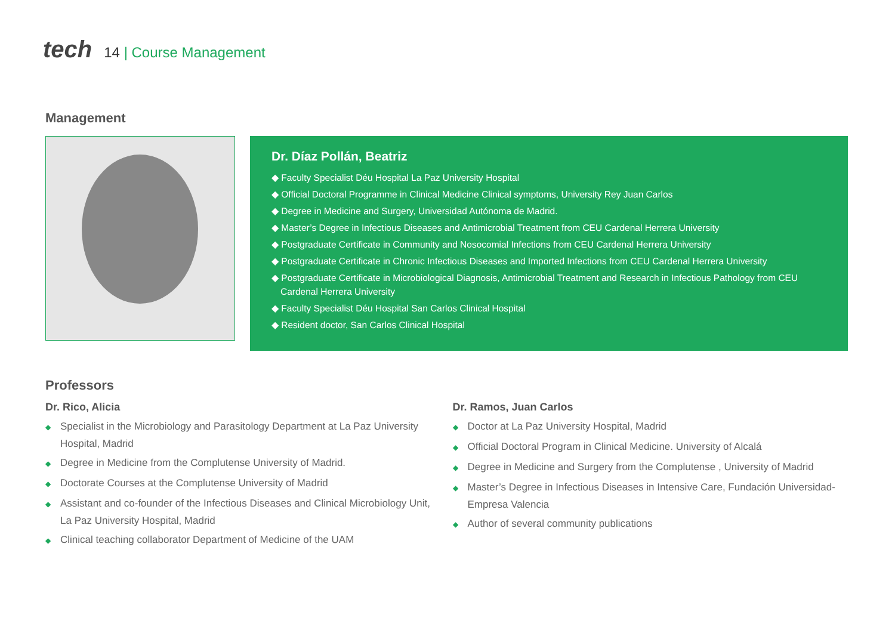tech 14 | Course Management
Management
Dr. Díaz Pollán, Beatriz
◆ Faculty Specialist Déu Hospital La Paz University Hospital
◆ Official Doctoral Programme in Clinical Medicine Clinical symptoms, University Rey Juan Carlos
◆ Degree in Medicine and Surgery, Universidad Autónoma de Madrid.
◆ Master’s Degree in Infectious Diseases and Antimicrobial Treatment from CEU Cardenal Herrera University
◆ Postgraduate Certificate in Community and Nosocomial Infections from CEU Cardenal Herrera University
◆ Postgraduate Certificate in Chronic Infectious Diseases and Imported Infections from CEU Cardenal Herrera University
◆ Postgraduate Certificate in Microbiological Diagnosis, Antimicrobial Treatment and Research in Infectious Pathology from CEU Cardenal Herrera University
◆ Faculty Specialist Déu Hospital San Carlos Clinical Hospital
◆ Resident doctor, San Carlos Clinical Hospital
Professors
Dr. Rico, Alicia
◆ Specialist in the Microbiology and Parasitology Department at La Paz University Hospital, Madrid
◆ Degree in Medicine from the Complutense University of Madrid.
◆ Doctorate Courses at the Complutense University of Madrid
◆ Assistant and co-founder of the Infectious Diseases and Clinical Microbiology Unit, La Paz University Hospital, Madrid
◆ Clinical teaching collaborator Department of Medicine of the UAM
Dr. Ramos, Juan Carlos
◆ Doctor at La Paz University Hospital, Madrid
◆ Official Doctoral Program in Clinical Medicine. University of Alcalá
◆ Degree in Medicine and Surgery from the Complutense , University of Madrid
◆ Master’s Degree in Infectious Diseases in Intensive Care, Fundación Universidad-Empresa Valencia
◆ Author of several community publications